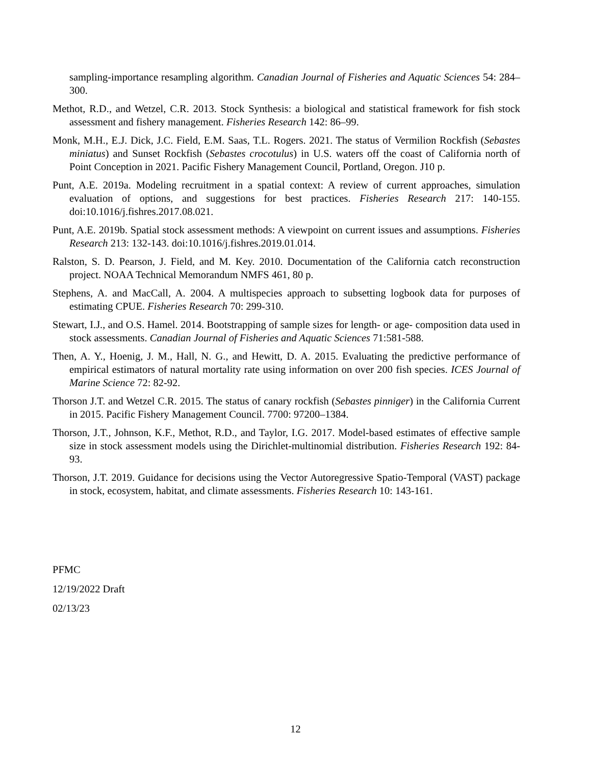sampling-importance resampling algorithm. Canadian Journal of Fisheries and Aquatic Sciences 54: 284–300.
Methot, R.D., and Wetzel, C.R. 2013. Stock Synthesis: a biological and statistical framework for fish stock assessment and fishery management. Fisheries Research 142: 86–99.
Monk, M.H., E.J. Dick, J.C. Field, E.M. Saas, T.L. Rogers. 2021. The status of Vermilion Rockfish (Sebastes miniatus) and Sunset Rockfish (Sebastes crocotulus) in U.S. waters off the coast of California north of Point Conception in 2021. Pacific Fishery Management Council, Portland, Oregon. J10 p.
Punt, A.E. 2019a. Modeling recruitment in a spatial context: A review of current approaches, simulation evaluation of options, and suggestions for best practices. Fisheries Research 217: 140-155. doi:10.1016/j.fishres.2017.08.021.
Punt, A.E. 2019b. Spatial stock assessment methods: A viewpoint on current issues and assumptions. Fisheries Research 213: 132-143. doi:10.1016/j.fishres.2019.01.014.
Ralston, S. D. Pearson, J. Field, and M. Key. 2010. Documentation of the California catch reconstruction project. NOAA Technical Memorandum NMFS 461, 80 p.
Stephens, A. and MacCall, A. 2004. A multispecies approach to subsetting logbook data for purposes of estimating CPUE. Fisheries Research 70: 299-310.
Stewart, I.J., and O.S. Hamel. 2014. Bootstrapping of sample sizes for length- or age- composition data used in stock assessments. Canadian Journal of Fisheries and Aquatic Sciences 71:581-588.
Then, A. Y., Hoenig, J. M., Hall, N. G., and Hewitt, D. A. 2015. Evaluating the predictive performance of empirical estimators of natural mortality rate using information on over 200 fish species. ICES Journal of Marine Science 72: 82-92.
Thorson J.T. and Wetzel C.R. 2015. The status of canary rockfish (Sebastes pinniger) in the California Current in 2015. Pacific Fishery Management Council. 7700: 97200–1384.
Thorson, J.T., Johnson, K.F., Methot, R.D., and Taylor, I.G. 2017. Model-based estimates of effective sample size in stock assessment models using the Dirichlet-multinomial distribution. Fisheries Research 192: 84-93.
Thorson, J.T. 2019. Guidance for decisions using the Vector Autoregressive Spatio-Temporal (VAST) package in stock, ecosystem, habitat, and climate assessments. Fisheries Research 10: 143-161.
PFMC
12/19/2022 Draft
02/13/23
12